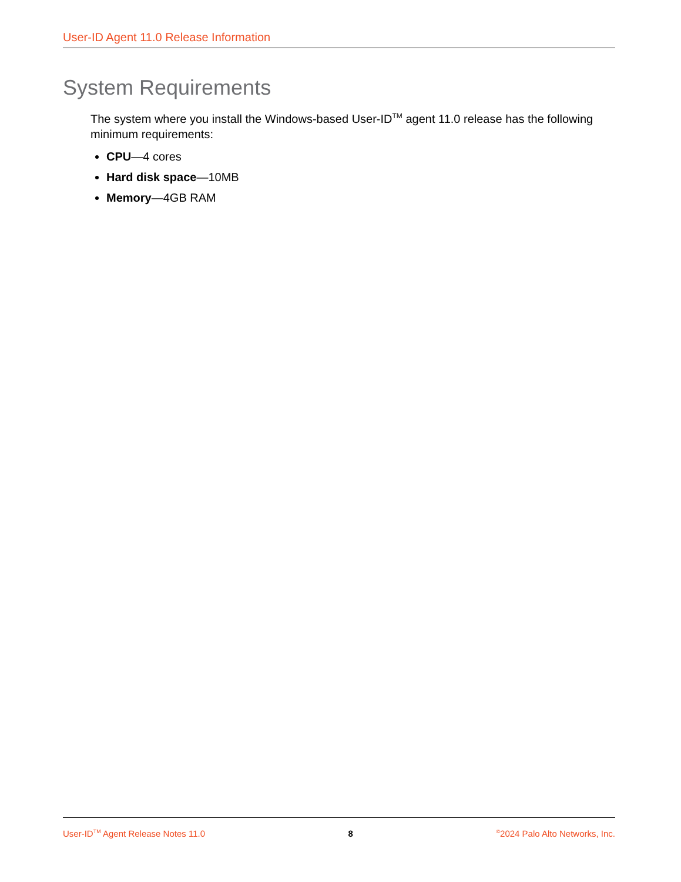User-ID Agent 11.0 Release Information
System Requirements
The system where you install the Windows-based User-ID<sup>TM</sup> agent 11.0 release has the following minimum requirements:
CPU—4 cores
Hard disk space—10MB
Memory—4GB RAM
User-ID<sup>TM</sup> Agent Release Notes 11.0 8 <sup>©</sup>2024 Palo Alto Networks, Inc.